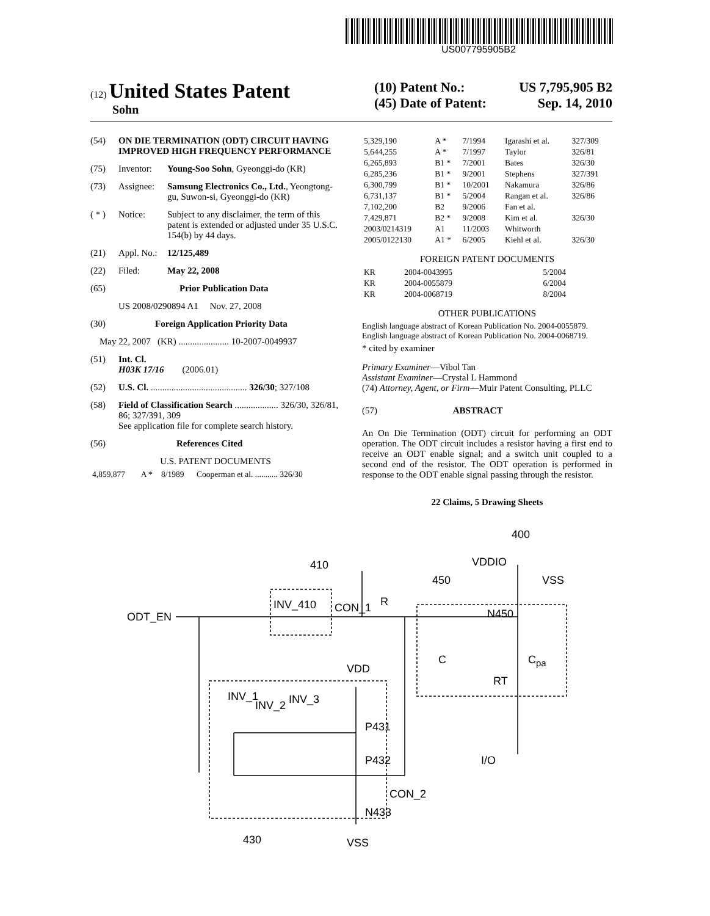US007795905B2
(12) United States Patent
Sohn
(10) Patent No.: US 7,795,905 B2
(45) Date of Patent: Sep. 14, 2010
(54) ON DIE TERMINATION (ODT) CIRCUIT HAVING IMPROVED HIGH FREQUENCY PERFORMANCE
(75) Inventor: Young-Soo Sohn, Gyeonggi-do (KR)
(73) Assignee: Samsung Electronics Co., Ltd., Yeongtong-gu, Suwon-si, Gyeonggi-do (KR)
( * ) Notice: Subject to any disclaimer, the term of this patent is extended or adjusted under 35 U.S.C. 154(b) by 44 days.
(21) Appl. No.: 12/125,489
(22) Filed: May 22, 2008
(65) Prior Publication Data
US 2008/0290894 A1 Nov. 27, 2008
(30) Foreign Application Priority Data
May 22, 2007 (KR) ...................... 10-2007-0049937
(51) Int. Cl.
H03K 17/16 (2006.01)
(52) U.S. Cl. .......................................... 326/30; 327/108
(58) Field of Classification Search ................... 326/30, 326/81, 86; 327/391, 309
See application file for complete search history.
(56) References Cited
U.S. PATENT DOCUMENTS
| 4,859,877 | A * | 8/1989 | Cooperman et al. ........... 326/30 |
| 5,329,190 | A * | 7/1994 | Igarashi et al. | 327/309 |
| 5,644,255 | A * | 7/1997 | Taylor | 326/81 |
| 6,265,893 | B1 * | 7/2001 | Bates | 326/30 |
| 6,285,236 | B1 * | 9/2001 | Stephens | 327/391 |
| 6,300,799 | B1 * | 10/2001 | Nakamura | 326/86 |
| 6,731,137 | B1 * | 5/2004 | Rangan et al. | 326/86 |
| 7,102,200 | B2 | 9/2006 | Fan et al. | |
| 7,429,871 | B2 * | 9/2008 | Kim et al. | 326/30 |
| 2003/0214319 | A1 | 11/2003 | Whitworth | |
| 2005/0122130 | A1 * | 6/2005 | Kiehl et al. | 326/30 |
FOREIGN PATENT DOCUMENTS
| KR | 2004-0043995 | 5/2004 |
| KR | 2004-0055879 | 6/2004 |
| KR | 2004-0068719 | 8/2004 |
OTHER PUBLICATIONS
English language abstract of Korean Publication No. 2004-0055879.
English language abstract of Korean Publication No. 2004-0068719.
* cited by examiner
Primary Examiner—Vibol Tan
Assistant Examiner—Crystal L Hammond
(74) Attorney, Agent, or Firm—Muir Patent Consulting, PLLC
(57) ABSTRACT
An On Die Termination (ODT) circuit for performing an ODT operation. The ODT circuit includes a resistor having a first end to receive an ODT enable signal; and a switch unit coupled to a second end of the resistor. The ODT operation is performed in response to the ODT enable signal passing through the resistor.
22 Claims, 5 Drawing Sheets
400
410 VDDIO
450 VSS
INV_410
ODT_EN
CON_1 R
N450
C C<sub>pa</sub>
RT
VDD
INV_1
INV_2 INV_3
P431
P432 I/O
CON_2
N433
430 VSS